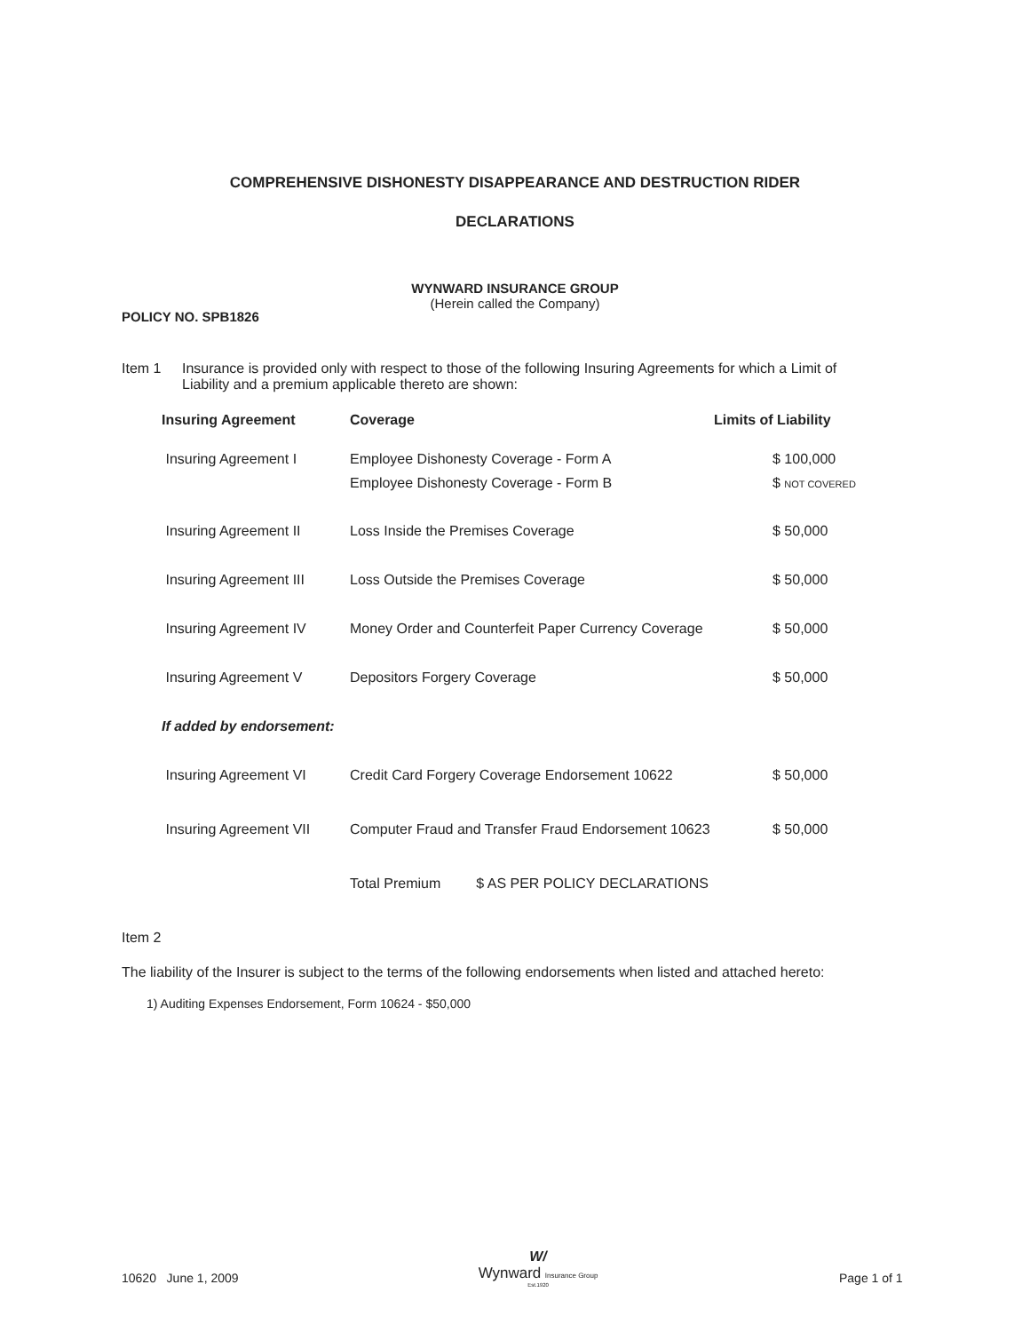COMPREHENSIVE DISHONESTY DISAPPEARANCE AND DESTRUCTION RIDER
DECLARATIONS
WYNWARD INSURANCE GROUP
(Herein called the Company)
POLICY NO. SPB1826
Item 1 Insurance is provided only with respect to those of the following Insuring Agreements for which a Limit of Liability and a premium applicable thereto are shown:
| Insuring Agreement | Coverage | Limits of Liability |
| --- | --- | --- |
| Insuring Agreement I | Employee Dishonesty Coverage - Form A | $ 100,000 |
| | Employee Dishonesty Coverage - Form B | $ NOT COVERED |
| Insuring Agreement II | Loss Inside the Premises Coverage | $ 50,000 |
| Insuring Agreement III | Loss Outside the Premises Coverage | $ 50,000 |
| Insuring Agreement IV | Money Order and Counterfeit Paper Currency Coverage | $ 50,000 |
| Insuring Agreement V | Depositors Forgery Coverage | $ 50,000 |
| If added by endorsement: | | |
| Insuring Agreement VI | Credit Card Forgery Coverage Endorsement 10622 | $ 50,000 |
| Insuring Agreement VII | Computer Fraud and Transfer Fraud Endorsement 10623 | $ 50,000 |
| | Total Premium $ AS PER POLICY DECLARATIONS | |
Item 2
The liability of the Insurer is subject to the terms of the following endorsements when listed and attached hereto:
1) Auditing Expenses Endorsement, Form 10624 - $50,000
10620 June 1, 2009
W/
Wynward Insurance Group
Est.1920
Page 1 of 1